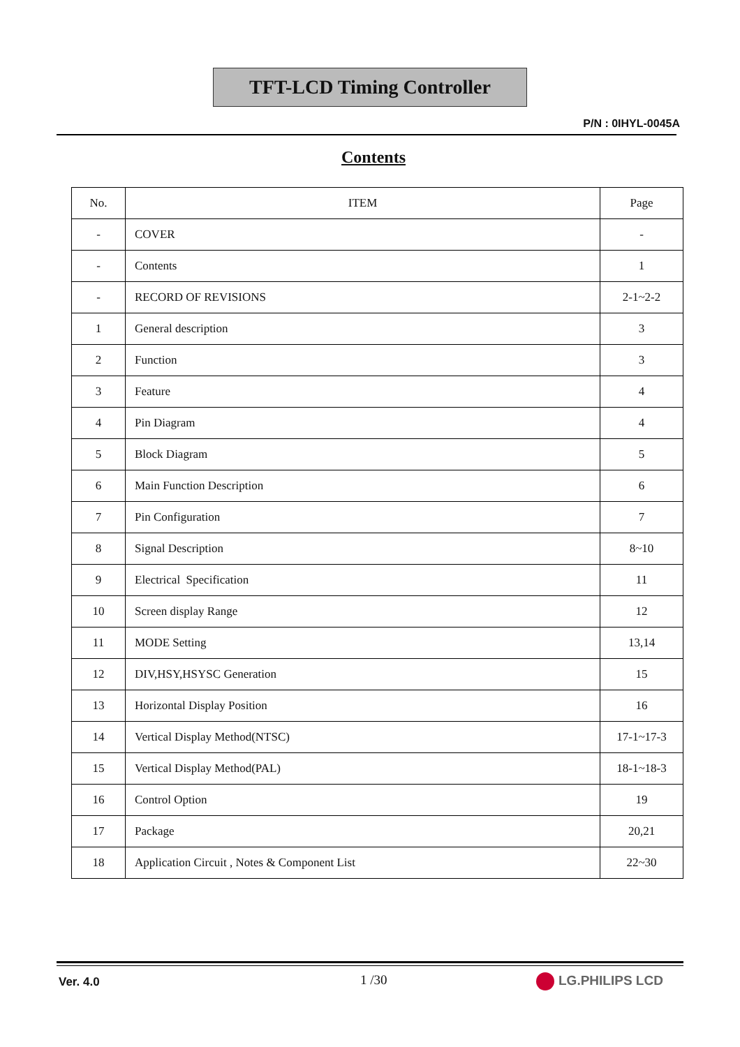TFT-LCD Timing Controller
P/N : 0IHYL-0045A
Contents
| No. | ITEM | Page |
| --- | --- | --- |
| - | COVER | - |
| - | Contents | 1 |
| - | RECORD OF REVISIONS | 2-1~2-2 |
| 1 | General description | 3 |
| 2 | Function | 3 |
| 3 | Feature | 4 |
| 4 | Pin Diagram | 4 |
| 5 | Block Diagram | 5 |
| 6 | Main Function Description | 6 |
| 7 | Pin Configuration | 7 |
| 8 | Signal Description | 8~10 |
| 9 | Electrical Specification | 11 |
| 10 | Screen display Range | 12 |
| 11 | MODE Setting | 13,14 |
| 12 | DIV,HSY,HSYSC Generation | 15 |
| 13 | Horizontal Display Position | 16 |
| 14 | Vertical Display Method(NTSC) | 17-1~17-3 |
| 15 | Vertical Display Method(PAL) | 18-1~18-3 |
| 16 | Control Option | 19 |
| 17 | Package | 20,21 |
| 18 | Application Circuit , Notes & Component List | 22~30 |
Ver. 4.0 1 /30 LG.PHILIPS LCD